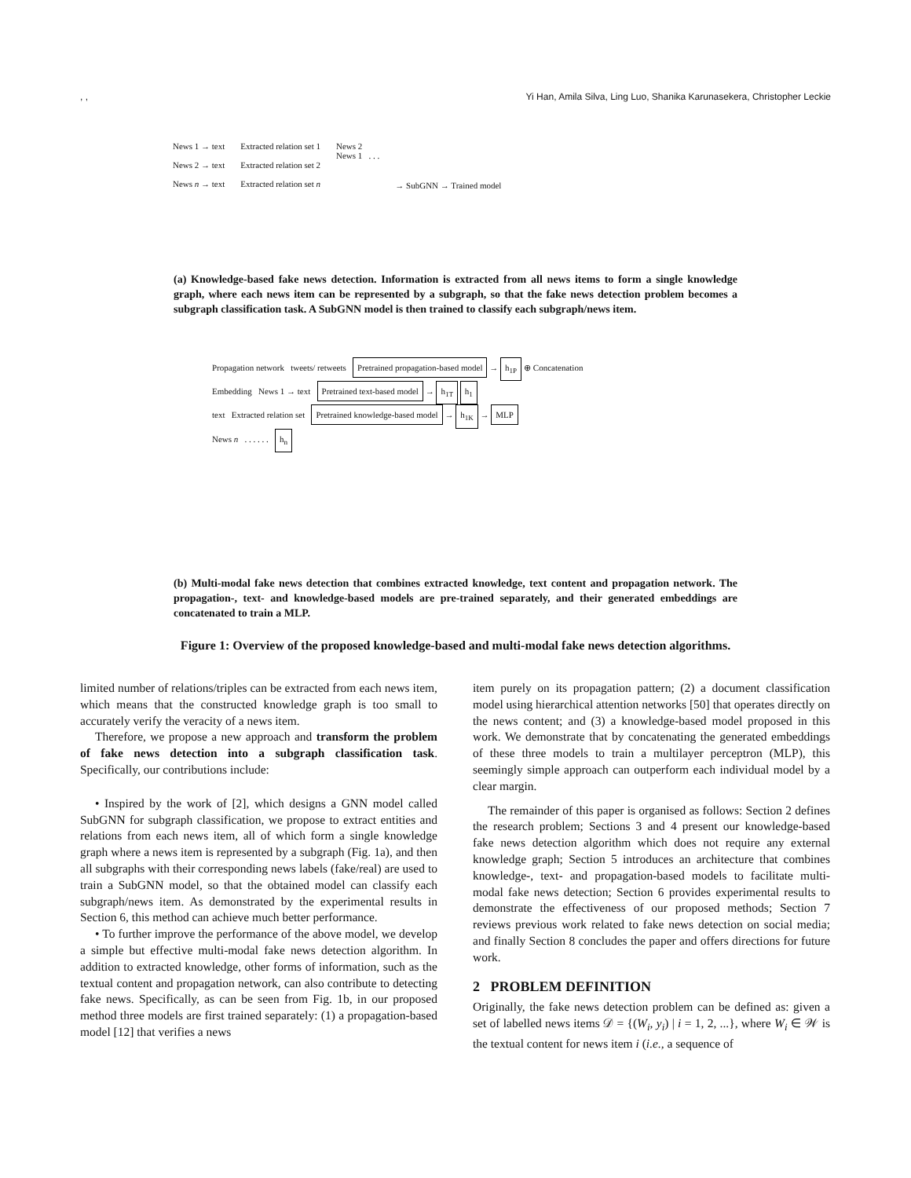, , Yi Han, Amila Silva, Ling Luo, Shanika Karunasekera, Christopher Leckie
News 1 → text
News 2 → text
News n → text
Extracted relation set 1
Extracted relation set 2
Extracted relation set n
News 2
News 1 . . .
→ SubGNN → Trained model
(a) Knowledge-based fake news detection. Information is extracted from all news items to form a single knowledge graph, where each news item can be represented by a subgraph, so that the fake news detection problem becomes a subgraph classification task. A SubGNN model is then trained to classify each subgraph/news item.
Propagation network tweets/ retweets Pretrained propagation-based model → h<sub>1P</sub> ⊕ Concatenation
Embedding News 1 → text Pretrained text-based model → h<sub>1T</sub> h<sub>1</sub>
text Extracted relation set Pretrained knowledge-based model → h<sub>1K</sub> → MLP
News n . . . . . . h<sub>n</sub>
(b) Multi-modal fake news detection that combines extracted knowledge, text content and propagation network. The propagation-, text- and knowledge-based models are pre-trained separately, and their generated embeddings are concatenated to train a MLP.
Figure 1: Overview of the proposed knowledge-based and multi-modal fake news detection algorithms.
limited number of relations/triples can be extracted from each news item, which means that the constructed knowledge graph is too small to accurately verify the veracity of a news item.
Therefore, we propose a new approach and transform the problem of fake news detection into a subgraph classification task. Specifically, our contributions include:
• Inspired by the work of [2], which designs a GNN model called SubGNN for subgraph classification, we propose to extract entities and relations from each news item, all of which form a single knowledge graph where a news item is represented by a subgraph (Fig. 1a), and then all subgraphs with their corresponding news labels (fake/real) are used to train a SubGNN model, so that the obtained model can classify each subgraph/news item. As demonstrated by the experimental results in Section 6, this method can achieve much better performance.
• To further improve the performance of the above model, we develop a simple but effective multi-modal fake news detection algorithm. In addition to extracted knowledge, other forms of information, such as the textual content and propagation network, can also contribute to detecting fake news. Specifically, as can be seen from Fig. 1b, in our proposed method three models are first trained separately: (1) a propagation-based model [12] that verifies a news
item purely on its propagation pattern; (2) a document classification model using hierarchical attention networks [50] that operates directly on the news content; and (3) a knowledge-based model proposed in this work. We demonstrate that by concatenating the generated embeddings of these three models to train a multilayer perceptron (MLP), this seemingly simple approach can outperform each individual model by a clear margin.
The remainder of this paper is organised as follows: Section 2 defines the research problem; Sections 3 and 4 present our knowledge-based fake news detection algorithm which does not require any external knowledge graph; Section 5 introduces an architecture that combines knowledge-, text- and propagation-based models to facilitate multi-modal fake news detection; Section 6 provides experimental results to demonstrate the effectiveness of our proposed methods; Section 7 reviews previous work related to fake news detection on social media; and finally Section 8 concludes the paper and offers directions for future work.
2 PROBLEM DEFINITION
Originally, the fake news detection problem can be defined as: given a set of labelled news items 𝒟 = {(W<sub>i</sub>, y<sub>i</sub>) | i = 1, 2, ...}, where W<sub>i</sub> ∈ 𝒲 is the textual content for news item i (i.e., a sequence of